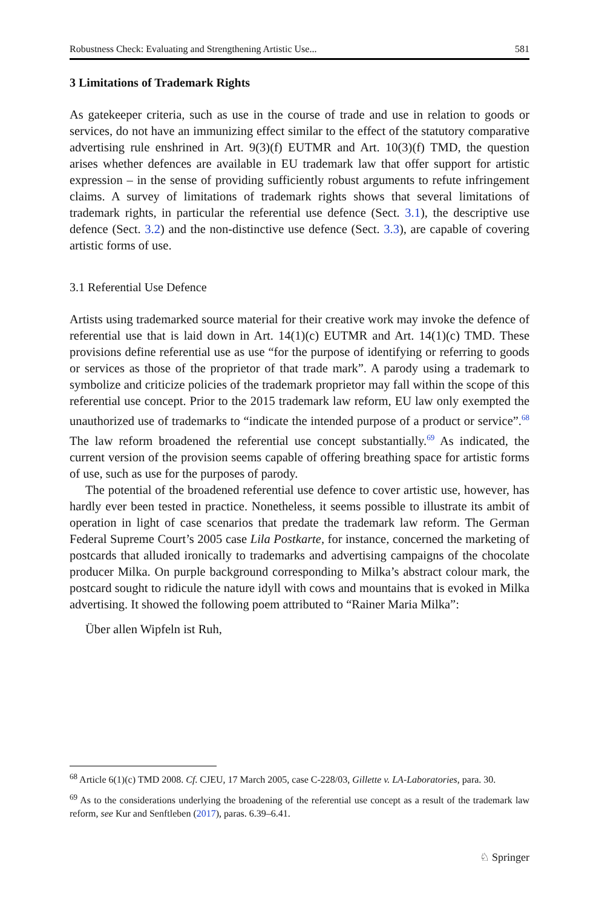Robustness Check: Evaluating and Strengthening Artistic Use... 581
3 Limitations of Trademark Rights
As gatekeeper criteria, such as use in the course of trade and use in relation to goods or services, do not have an immunizing effect similar to the effect of the statutory comparative advertising rule enshrined in Art. 9(3)(f) EUTMR and Art. 10(3)(f) TMD, the question arises whether defences are available in EU trademark law that offer support for artistic expression – in the sense of providing sufficiently robust arguments to refute infringement claims. A survey of limitations of trademark rights shows that several limitations of trademark rights, in particular the referential use defence (Sect. 3.1), the descriptive use defence (Sect. 3.2) and the non-distinctive use defence (Sect. 3.3), are capable of covering artistic forms of use.
3.1 Referential Use Defence
Artists using trademarked source material for their creative work may invoke the defence of referential use that is laid down in Art. 14(1)(c) EUTMR and Art. 14(1)(c) TMD. These provisions define referential use as use “for the purpose of identifying or referring to goods or services as those of the proprietor of that trade mark”. A parody using a trademark to symbolize and criticize policies of the trademark proprietor may fall within the scope of this referential use concept. Prior to the 2015 trademark law reform, EU law only exempted the unauthorized use of trademarks to “indicate the intended purpose of a product or service”.<sup>68</sup> The law reform broadened the referential use concept substantially.<sup>69</sup> As indicated, the current version of the provision seems capable of offering breathing space for artistic forms of use, such as use for the purposes of parody.
The potential of the broadened referential use defence to cover artistic use, however, has hardly ever been tested in practice. Nonetheless, it seems possible to illustrate its ambit of operation in light of case scenarios that predate the trademark law reform. The German Federal Supreme Court’s 2005 case Lila Postkarte, for instance, concerned the marketing of postcards that alluded ironically to trademarks and advertising campaigns of the chocolate producer Milka. On purple background corresponding to Milka’s abstract colour mark, the postcard sought to ridicule the nature idyll with cows and mountains that is evoked in Milka advertising. It showed the following poem attributed to “Rainer Maria Milka”:
Über allen Wipfeln ist Ruh,
<sup>68</sup> Article 6(1)(c) TMD 2008. Cf. CJEU, 17 March 2005, case C-228/03, Gillette v. LA-Laboratories, para. 30.
<sup>69</sup> As to the considerations underlying the broadening of the referential use concept as a result of the trademark law reform, see Kur and Senftleben (2017), paras. 6.39–6.41.
♘ Springer